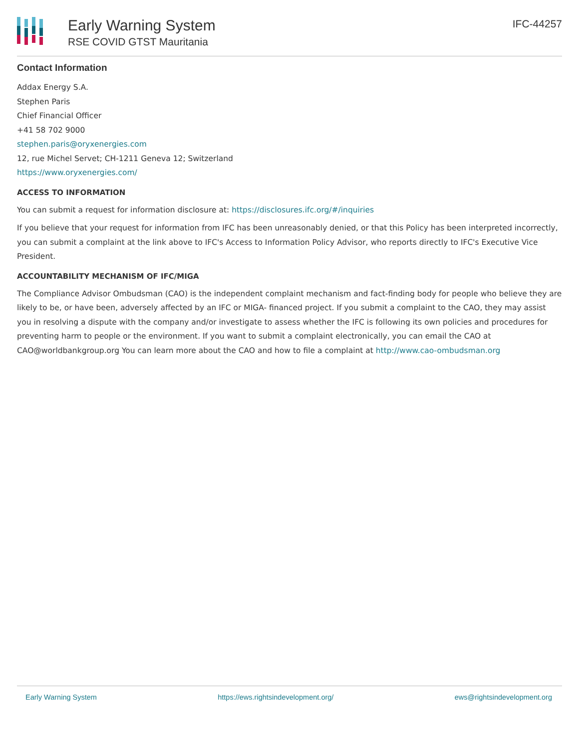Early Warning System
RSE COVID GTST Mauritania
IFC-44257
Contact Information
Addax Energy S.A.
Stephen Paris
Chief Financial Officer
+41 58 702 9000
stephen.paris@oryxenergies.com
12, rue Michel Servet; CH-1211 Geneva 12; Switzerland
https://www.oryxenergies.com/
ACCESS TO INFORMATION
You can submit a request for information disclosure at: https://disclosures.ifc.org/#/inquiries
If you believe that your request for information from IFC has been unreasonably denied, or that this Policy has been interpreted incorrectly, you can submit a complaint at the link above to IFC's Access to Information Policy Advisor, who reports directly to IFC's Executive Vice President.
ACCOUNTABILITY MECHANISM OF IFC/MIGA
The Compliance Advisor Ombudsman (CAO) is the independent complaint mechanism and fact-finding body for people who believe they are likely to be, or have been, adversely affected by an IFC or MIGA- financed project. If you submit a complaint to the CAO, they may assist you in resolving a dispute with the company and/or investigate to assess whether the IFC is following its own policies and procedures for preventing harm to people or the environment. If you want to submit a complaint electronically, you can email the CAO at CAO@worldbankgroup.org You can learn more about the CAO and how to file a complaint at http://www.cao-ombudsman.org
Early Warning System https://ews.rightsindevelopment.org/ ews@rightsindevelopment.org